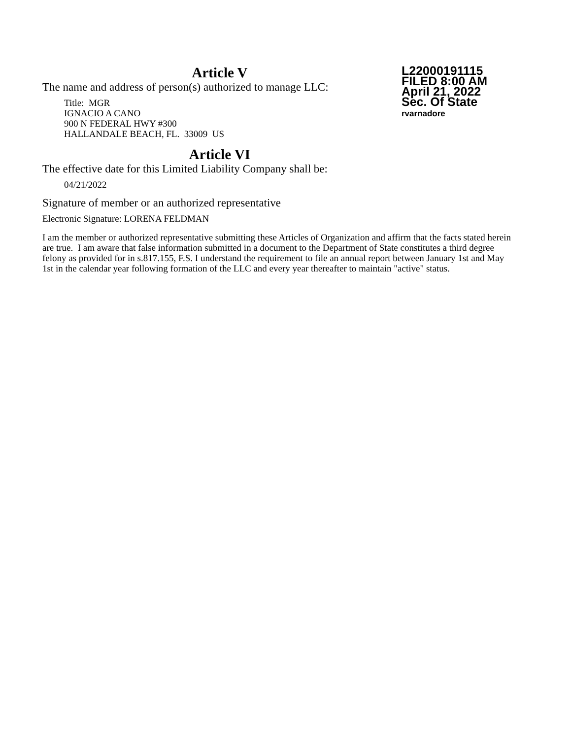Article V
L22000191115
FILED 8:00 AM
April 21, 2022
Sec. Of State
rvarnadore
The name and address of person(s) authorized to manage LLC:
Title: MGR
IGNACIO A CANO
900 N FEDERAL HWY #300
HALLANDALE BEACH, FL. 33009 US
Article VI
The effective date for this Limited Liability Company shall be:
04/21/2022
Signature of member or an authorized representative
Electronic Signature: LORENA FELDMAN
I am the member or authorized representative submitting these Articles of Organization and affirm that the facts stated herein are true. I am aware that false information submitted in a document to the Department of State constitutes a third degree felony as provided for in s.817.155, F.S. I understand the requirement to file an annual report between January 1st and May 1st in the calendar year following formation of the LLC and every year thereafter to maintain "active" status.